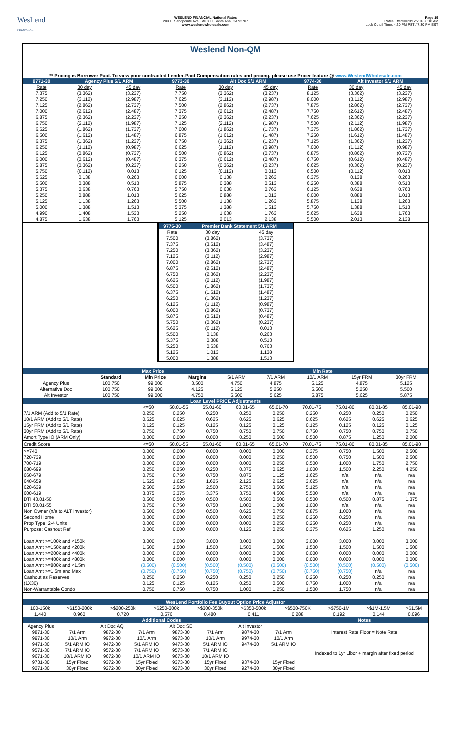WesLend
FINANCIAL
WESLEND FINANCIAL National Rates
200 E. Sandpointe Ave, Ste 800, Santa Ana, CA 92707
www.weslendwholesale.com
Page 19
Rates Effective:9/12/2018 8:18 AM
Lock Cutoff Time: 4.30 PM PST / 7.30 PM EST
Weslend Non-QM
** Pricing is Borrower Paid. To view your contracted Lender-Paid Compensation rates and pricing, please use Pricer feature @ www.WeslendWholesale.com
| 9771-30 | Agency Plus 5/1 ARM | |
| --- | --- | --- |
| Rate | 30 day | 45 day |
| 7.375 | (3.362) | (3.237) |
| 7.250 | (3.112) | (2.987) |
| 7.125 | (2.862) | (2.737) |
| 7.000 | (2.612) | (2.487) |
| 6.875 | (2.362) | (2.237) |
| 6.750 | (2.112) | (1.987) |
| 6.625 | (1.862) | (1.737) |
| 6.500 | (1.612) | (1.487) |
| 6.375 | (1.362) | (1.237) |
| 6.250 | (1.112) | (0.987) |
| 6.125 | (0.862) | (0.737) |
| 6.000 | (0.612) | (0.487) |
| 5.875 | (0.362) | (0.237) |
| 5.750 | (0.112) | 0.013 |
| 5.625 | 0.138 | 0.263 |
| 5.500 | 0.388 | 0.513 |
| 5.375 | 0.638 | 0.763 |
| 5.250 | 0.888 | 1.013 |
| 5.125 | 1.138 | 1.263 |
| 5.000 | 1.388 | 1.513 |
| 4.990 | 1.408 | 1.533 |
| 4.875 | 1.638 | 1.763 |
| 9773-30 | Alt Doc 5/1 ARM | |
| --- | --- | --- |
| Rate | 30 day | 45 day |
| 7.750 | (3.362) | (3.237) |
| 7.625 | (3.112) | (2.987) |
| 7.500 | (2.862) | (2.737) |
| 7.375 | (2.612) | (2.487) |
| 7.250 | (2.362) | (2.237) |
| 7.125 | (2.112) | (1.987) |
| 7.000 | (1.862) | (1.737) |
| 6.875 | (1.612) | (1.487) |
| 6.750 | (1.362) | (1.237) |
| 6.625 | (1.112) | (0.987) |
| 6.500 | (0.862) | (0.737) |
| 6.375 | (0.612) | (0.487) |
| 6.250 | (0.362) | (0.237) |
| 6.125 | (0.112) | 0.013 |
| 6.000 | 0.138 | 0.263 |
| 5.875 | 0.388 | 0.513 |
| 5.750 | 0.638 | 0.763 |
| 5.625 | 0.888 | 1.013 |
| 5.500 | 1.138 | 1.263 |
| 5.375 | 1.388 | 1.513 |
| 5.250 | 1.638 | 1.763 |
| 5.125 | 2.013 | 2.138 |
| 9774-30 | Alt Investor 5/1 ARM | |
| --- | --- | --- |
| Rate | 30 day | 45 day |
| 8.125 | (3.362) | (3.237) |
| 8.000 | (3.112) | (2.987) |
| 7.875 | (2.862) | (2.737) |
| 7.750 | (2.612) | (2.487) |
| 7.625 | (2.362) | (2.237) |
| 7.500 | (2.112) | (1.987) |
| 7.375 | (1.862) | (1.737) |
| 7.250 | (1.612) | (1.487) |
| 7.125 | (1.362) | (1.237) |
| 7.000 | (1.112) | (0.987) |
| 6.875 | (0.862) | (0.737) |
| 6.750 | (0.612) | (0.487) |
| 6.625 | (0.362) | (0.237) |
| 6.500 | (0.112) | 0.013 |
| 6.375 | 0.138 | 0.263 |
| 6.250 | 0.388 | 0.513 |
| 6.125 | 0.638 | 0.763 |
| 6.000 | 0.888 | 1.013 |
| 5.875 | 1.138 | 1.263 |
| 5.750 | 1.388 | 1.513 |
| 5.625 | 1.638 | 1.763 |
| 5.500 | 2.013 | 2.138 |
| 9775-30 | Premier Bank Statement 5/1 ARM | |
| --- | --- | --- |
| Rate | 30 day | 45 day |
| 7.500 | (3.862) | (3.737) |
| 7.375 | (3.612) | (3.487) |
| 7.250 | (3.362) | (3.237) |
| 7.125 | (3.112) | (2.987) |
| 7.000 | (2.862) | (2.737) |
| 6.875 | (2.612) | (2.487) |
| 6.750 | (2.362) | (2.237) |
| 6.625 | (2.112) | (1.987) |
| 6.500 | (1.862) | (1.737) |
| 6.375 | (1.612) | (1.487) |
| 6.250 | (1.362) | (1.237) |
| 6.125 | (1.112) | (0.987) |
| 6.000 | (0.862) | (0.737) |
| 5.875 | (0.612) | (0.487) |
| 5.750 | (0.362) | (0.237) |
| 5.625 | (0.112) | 0.013 |
| 5.500 | 0.138 | 0.263 |
| 5.375 | 0.388 | 0.513 |
| 5.250 | 0.638 | 0.763 |
| 5.125 | 1.013 | 1.138 |
| 5.000 | 1.388 | 1.513 |
| | Max Price | | | Min Rate | | | | |
| --- | --- | --- | --- | --- | --- | --- | --- | --- |
| | Standard | Min Price | Margins | 5/1 ARM | 7/1 ARM | 10/1 ARM | 15yr FRM | 30yr FRM |
| Agency Plus | 100.750 | 99.000 | 3.500 | 4.750 | 4.875 | 5.125 | 4.875 | 5.125 |
| Alternative Doc | 100.750 | 99.000 | 4.125 | 5.125 | 5.250 | 5.500 | 5.250 | 5.500 |
| Alt Investor | 100.750 | 99.000 | 4.750 | 5.500 | 5.625 | 5.875 | 5.625 | 5.875 |
| Loan Level PRICE Adjustments | | | | | | | | | |
| --- | --- | --- | --- | --- | --- | --- | --- | --- | --- |
| | <=50 | 50.01-55 | 55.01-60 | 60.01-65 | 65.01-70 | 70.01-75 | 75.01-80 | 80.01-85 | 85.01-90 |
| 7/1 ARM (Add to 5/1 Rate) | 0.250 | 0.250 | 0.250 | 0.250 | 0.250 | 0.250 | 0.250 | 0.250 | 0.250 |
| 10/1 ARM (Add to 5/1 Rate) | 0.625 | 0.625 | 0.625 | 0.625 | 0.625 | 0.625 | 0.625 | 0.625 | 0.625 |
| 15yr FRM (Add to 5/1 Rate) | 0.125 | 0.125 | 0.125 | 0.125 | 0.125 | 0.125 | 0.125 | 0.125 | 0.125 |
| 30yr FRM (Add to 5/1 Rate) | 0.750 | 0.750 | 0.750 | 0.750 | 0.750 | 0.750 | 0.750 | 0.750 | 0.750 |
| Amort Type IO (ARM Only) | 0.000 | 0.000 | 0.000 | 0.250 | 0.500 | 0.500 | 0.875 | 1.250 | 2.000 |
| Credit Score | <=50 | 50.01-55 | 55.01-60 | 60.01-65 | 65.01-70 | 70.01-75 | 75.01-80 | 80.01-85 | 85.01-90 |
| >=740 | 0.000 | 0.000 | 0.000 | 0.000 | 0.000 | 0.375 | 0.750 | 1.500 | 2.500 |
| 720-739 | 0.000 | 0.000 | 0.000 | 0.000 | 0.250 | 0.500 | 0.750 | 1.500 | 2.500 |
| 700-719 | 0.000 | 0.000 | 0.000 | 0.000 | 0.250 | 0.500 | 1.000 | 1.750 | 2.750 |
| 680-699 | 0.250 | 0.250 | 0.250 | 0.375 | 0.625 | 1.000 | 1.500 | 2.250 | 4.250 |
| 660-679 | 0.750 | 0.750 | 0.750 | 0.875 | 1.125 | 1.625 | n/a | n/a | n/a |
| 640-659 | 1.625 | 1.625 | 1.625 | 2.125 | 2.625 | 3.625 | n/a | n/a | n/a |
| 620-639 | 2.500 | 2.500 | 2.500 | 2.750 | 3.500 | 5.125 | n/a | n/a | n/a |
| 600-619 | 3.375 | 3.375 | 3.375 | 3.750 | 4.500 | 5.500 | n/a | n/a | n/a |
| DTI 43.01-50 | 0.500 | 0.500 | 0.500 | 0.500 | 0.500 | 0.500 | 0.500 | 0.875 | 1.375 |
| DTI 50.01-55 | 0.750 | 0.750 | 0.750 | 1.000 | 1.000 | 1.000 | n/a | n/a | n/a |
| Non Owner (n/a to ALT Investor) | 0.500 | 0.500 | 0.500 | 0.625 | 0.750 | 0.875 | 1.000 | n/a | n/a |
| Second Home | 0.000 | 0.000 | 0.000 | 0.000 | 0.250 | 0.250 | 0.250 | n/a | n/a |
| Prop Type: 2-4 Units | 0.000 | 0.000 | 0.000 | 0.000 | 0.250 | 0.250 | 0.250 | n/a | n/a |
| Purpose: Cashout Refi | 0.000 | 0.000 | 0.000 | 0.125 | 0.250 | 0.375 | 0.625 | 1.250 | n/a |
| Loan Amt >=100k and <150k | 3.000 | 3.000 | 3.000 | 3.000 | 3.000 | 3.000 | 3.000 | 3.000 | 3.000 |
| Loan Amt >=150k and <200k | 1.500 | 1.500 | 1.500 | 1.500 | 1.500 | 1.500 | 1.500 | 1.500 | 1.500 |
| Loan Amt >=200k and <400k | 0.000 | 0.000 | 0.000 | 0.000 | 0.000 | 0.000 | 0.000 | 0.000 | 0.000 |
| Loan Amt >=400k and <800k | 0.000 | 0.000 | 0.000 | 0.000 | 0.000 | 0.000 | 0.000 | 0.000 | 0.000 |
| Loan Amt >=800k and <1.5m | (0.500) | (0.500) | (0.500) | (0.500) | (0.500) | (0.500) | (0.500) | (0.500) | (0.500) |
| Loan Amt >=1.5m and Max | (0.750) | (0.750) | (0.750) | (0.750) | (0.750) | (0.750) | (0.750) | n/a | n/a |
| Cashout as Reserves | 0.250 | 0.250 | 0.250 | 0.250 | 0.250 | 0.250 | 0.250 | 0.250 | n/a |
| (1X30) | 0.125 | 0.125 | 0.125 | 0.250 | 0.500 | 0.750 | 1.000 | n/a | n/a |
| Non-Warrantable Condo | 0.750 | 0.750 | 0.750 | 1.000 | 1.250 | 1.500 | 1.750 | n/a | n/a |
| WesLend Portfolio Fee Buyout Option Price Adjustor | | | | | | | | | |
| --- | --- | --- | --- | --- | --- | --- | --- | --- | --- |
| 100-150k | >$150-200k | >$200-250k | >$250-300k | >$300-350k | >$350-500k | >$500-750K | >$750-1M | >$1M-1.5M | >$1.5M |
| 1.440 | 0.960 | 0.720 | 0.576 | 0.480 | 0.411 | 0.288 | 0.192 | 0.144 | 0.096 |
| Additional Codes | | | | | | | | Notes |
| --- | --- | --- | --- | --- | --- | --- | --- | --- |
| Agency Plus | | Alt Doc AQ | | Alt Doc SE | | Alt Investor | | |
| 9871-30 | 7/1 Arm | 9872-30 | 7/1 Arm | 9873-30 | 7/1 Arm | 9874-30 | 7/1 Arm | Interest Rate Floor = Note Rate |
| 9971-30 | 10/1 Arm | 9972-30 | 10/1 Arm | 9973-30 | 10/1 Arm | 9974-30 | 10/1 Arm | |
| 9471-30 | 5/1 ARM IO | 9472-30 | 5/1 ARM IO | 9473-30 | 5/1 ARM IO | 9474-30 | 5/1 ARM IO | |
| 9571-30 | 7/1 ARM IO | 9572-30 | 7/1 ARM IO | 9573-30 | 7/1 ARM IO | | | Indexed to 1yr Libor + margin after fixed period |
| 9671-30 | 10/1 ARM IO | 9672-30 | 10/1 ARM IO | 9673-30 | 10/1 ARM IO | | | |
| 9731-30 | 15yr Fixed | 9372-30 | 15yr Fixed | 9373-30 | 15yr Fixed | 9374-30 | 15yr Fixed | |
| 9271-30 | 30yr Fixed | 9272-30 | 30yr Fixed | 9273-30 | 30yr Fixed | 9274-30 | 30yr Fixed | |